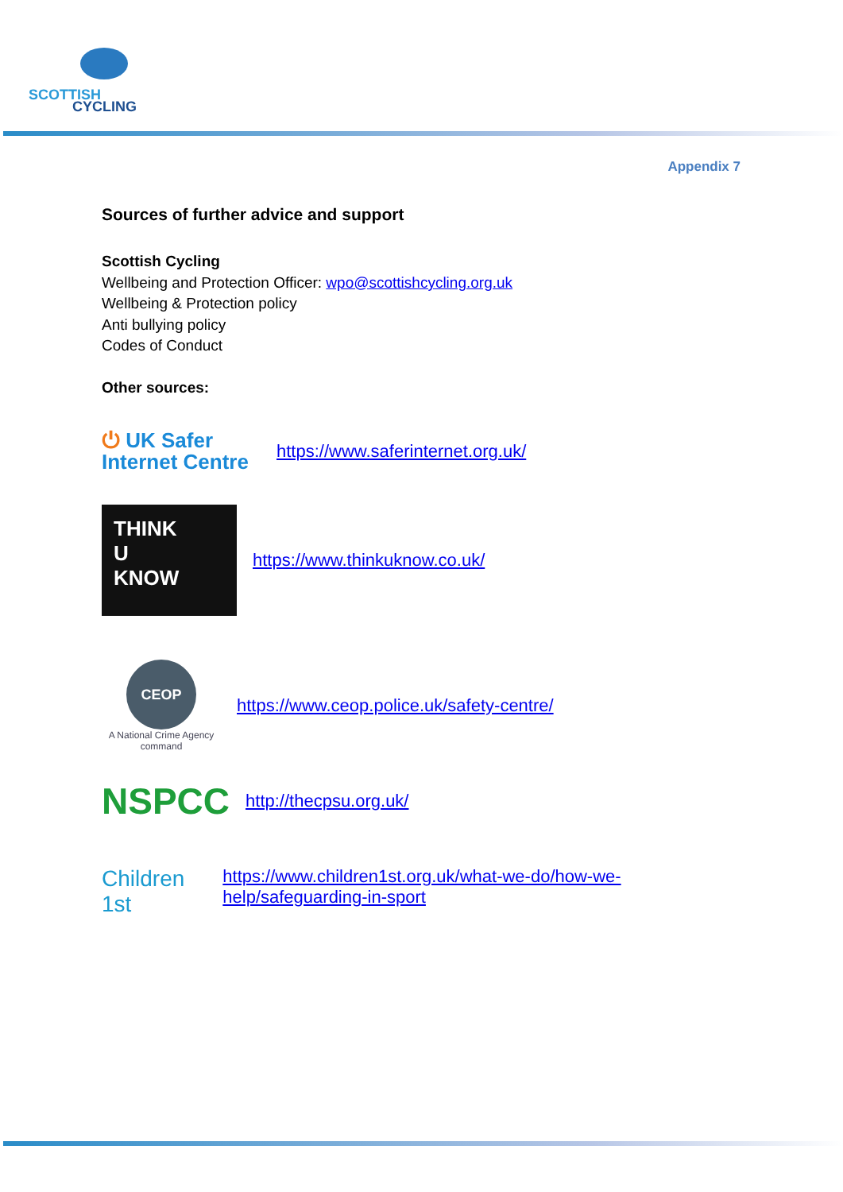SCOTTISH
CYCLING
Appendix 7
Sources of further advice and support
Scottish Cycling
Wellbeing and Protection Officer: wpo@scottishcycling.org.uk
Wellbeing & Protection policy
Anti bullying policy
Codes of Conduct
Other sources:
⏻ UK Safer Internet Centre
https://www.saferinternet.org.uk/
THINK
U
KNOW
https://www.thinkuknow.co.uk/
CEOP
A National Crime Agency command
https://www.ceop.police.uk/safety-centre/
NSPCC
http://thecpsu.org.uk/
Children 1st
https://www.children1st.org.uk/what-we-do/how-we-help/safeguarding-in-sport